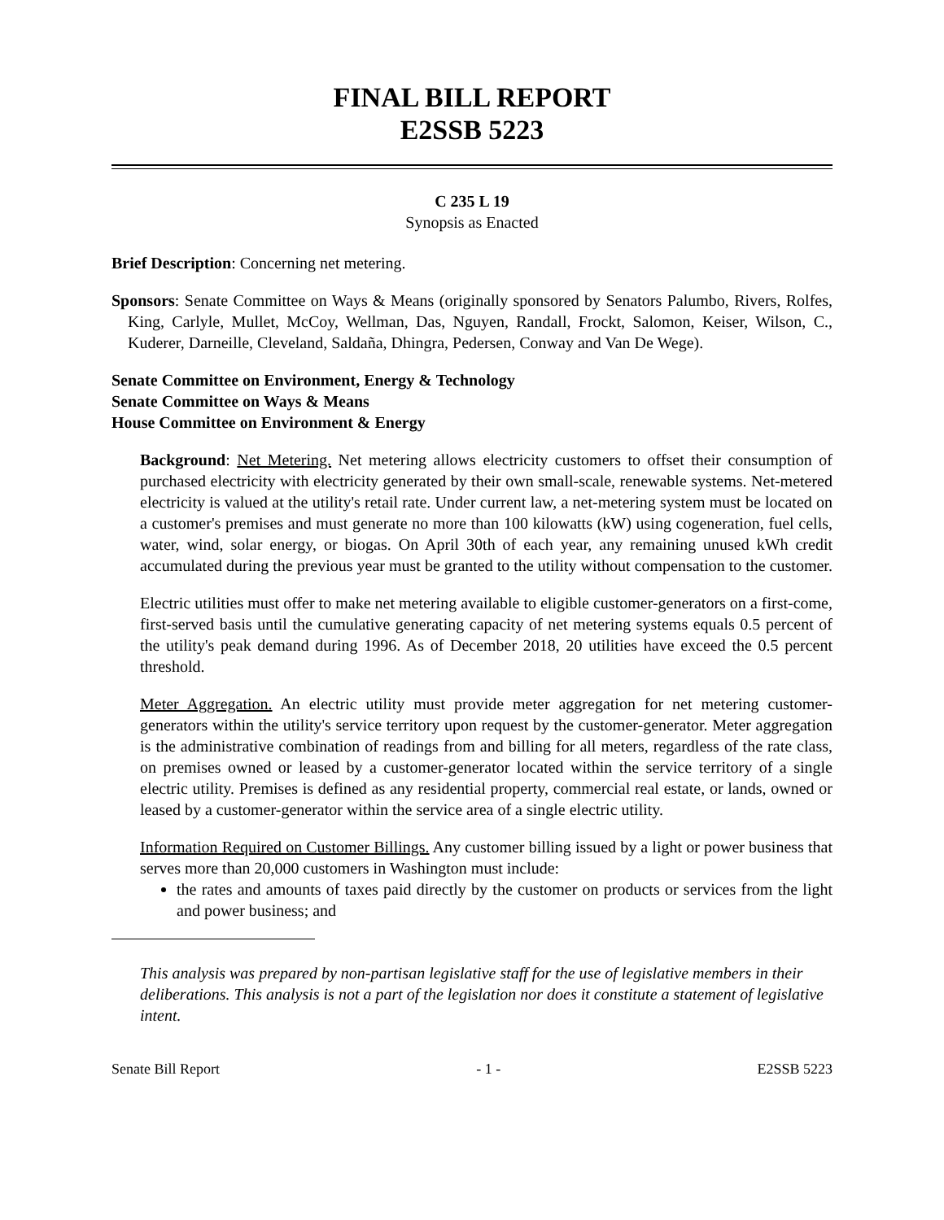FINAL BILL REPORT
E2SSB 5223
C 235 L 19
Synopsis as Enacted
Brief Description: Concerning net metering.
Sponsors: Senate Committee on Ways & Means (originally sponsored by Senators Palumbo, Rivers, Rolfes, King, Carlyle, Mullet, McCoy, Wellman, Das, Nguyen, Randall, Frockt, Salomon, Keiser, Wilson, C., Kuderer, Darneille, Cleveland, Saldaña, Dhingra, Pedersen, Conway and Van De Wege).
Senate Committee on Environment, Energy & Technology
Senate Committee on Ways & Means
House Committee on Environment & Energy
Background: Net Metering. Net metering allows electricity customers to offset their consumption of purchased electricity with electricity generated by their own small-scale, renewable systems. Net-metered electricity is valued at the utility's retail rate. Under current law, a net-metering system must be located on a customer's premises and must generate no more than 100 kilowatts (kW) using cogeneration, fuel cells, water, wind, solar energy, or biogas. On April 30th of each year, any remaining unused kWh credit accumulated during the previous year must be granted to the utility without compensation to the customer.
Electric utilities must offer to make net metering available to eligible customer-generators on a first-come, first-served basis until the cumulative generating capacity of net metering systems equals 0.5 percent of the utility's peak demand during 1996. As of December 2018, 20 utilities have exceed the 0.5 percent threshold.
Meter Aggregation. An electric utility must provide meter aggregation for net metering customer-generators within the utility's service territory upon request by the customer-generator. Meter aggregation is the administrative combination of readings from and billing for all meters, regardless of the rate class, on premises owned or leased by a customer-generator located within the service territory of a single electric utility. Premises is defined as any residential property, commercial real estate, or lands, owned or leased by a customer-generator within the service area of a single electric utility.
Information Required on Customer Billings. Any customer billing issued by a light or power business that serves more than 20,000 customers in Washington must include:
the rates and amounts of taxes paid directly by the customer on products or services from the light and power business; and
This analysis was prepared by non-partisan legislative staff for the use of legislative members in their deliberations. This analysis is not a part of the legislation nor does it constitute a statement of legislative intent.
Senate Bill Report - 1 - E2SSB 5223